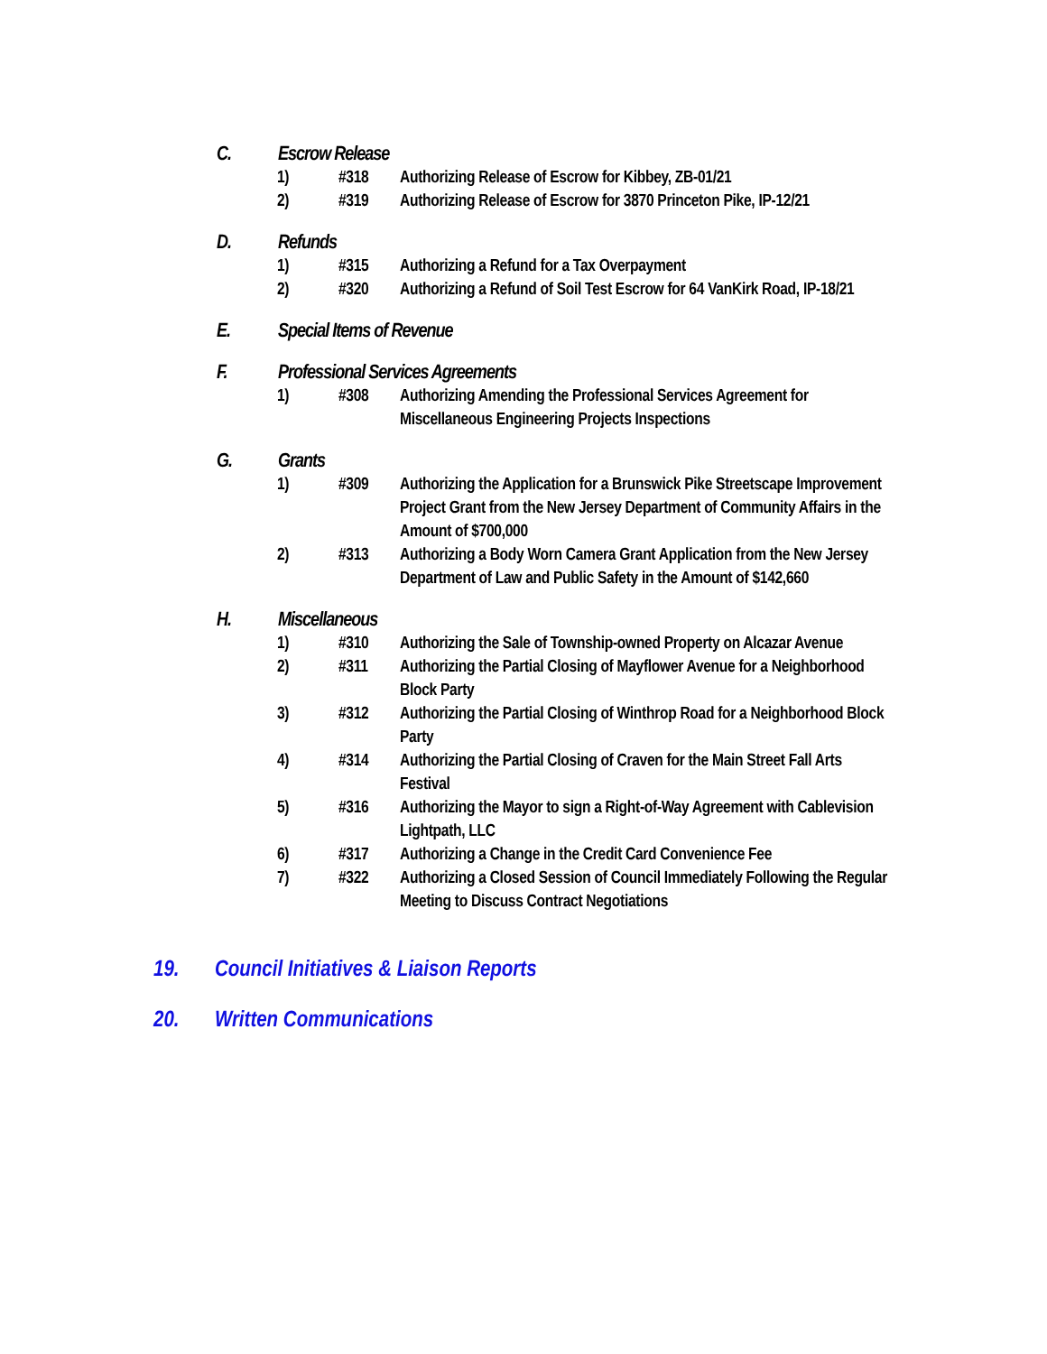C. Escrow Release
1) #318 Authorizing Release of Escrow for Kibbey, ZB-01/21
2) #319 Authorizing Release of Escrow for 3870 Princeton Pike, IP-12/21
D. Refunds
1) #315 Authorizing a Refund for a Tax Overpayment
2) #320 Authorizing a Refund of Soil Test Escrow for 64 VanKirk Road, IP-18/21
E. Special Items of Revenue
F. Professional Services Agreements
1) #308 Authorizing Amending the Professional Services Agreement for Miscellaneous Engineering Projects Inspections
G. Grants
1) #309 Authorizing the Application for a Brunswick Pike Streetscape Improvement Project Grant from the New Jersey Department of Community Affairs in the Amount of $700,000
2) #313 Authorizing a Body Worn Camera Grant Application from the New Jersey Department of Law and Public Safety in the Amount of $142,660
H. Miscellaneous
1) #310 Authorizing the Sale of Township-owned Property on Alcazar Avenue
2) #311 Authorizing the Partial Closing of Mayflower Avenue for a Neighborhood Block Party
3) #312 Authorizing the Partial Closing of Winthrop Road for a Neighborhood Block Party
4) #314 Authorizing the Partial Closing of Craven for the Main Street Fall Arts Festival
5) #316 Authorizing the Mayor to sign a Right-of-Way Agreement with Cablevision Lightpath, LLC
6) #317 Authorizing a Change in the Credit Card Convenience Fee
7) #322 Authorizing a Closed Session of Council Immediately Following the Regular Meeting to Discuss Contract Negotiations
19. Council Initiatives & Liaison Reports
20. Written Communications